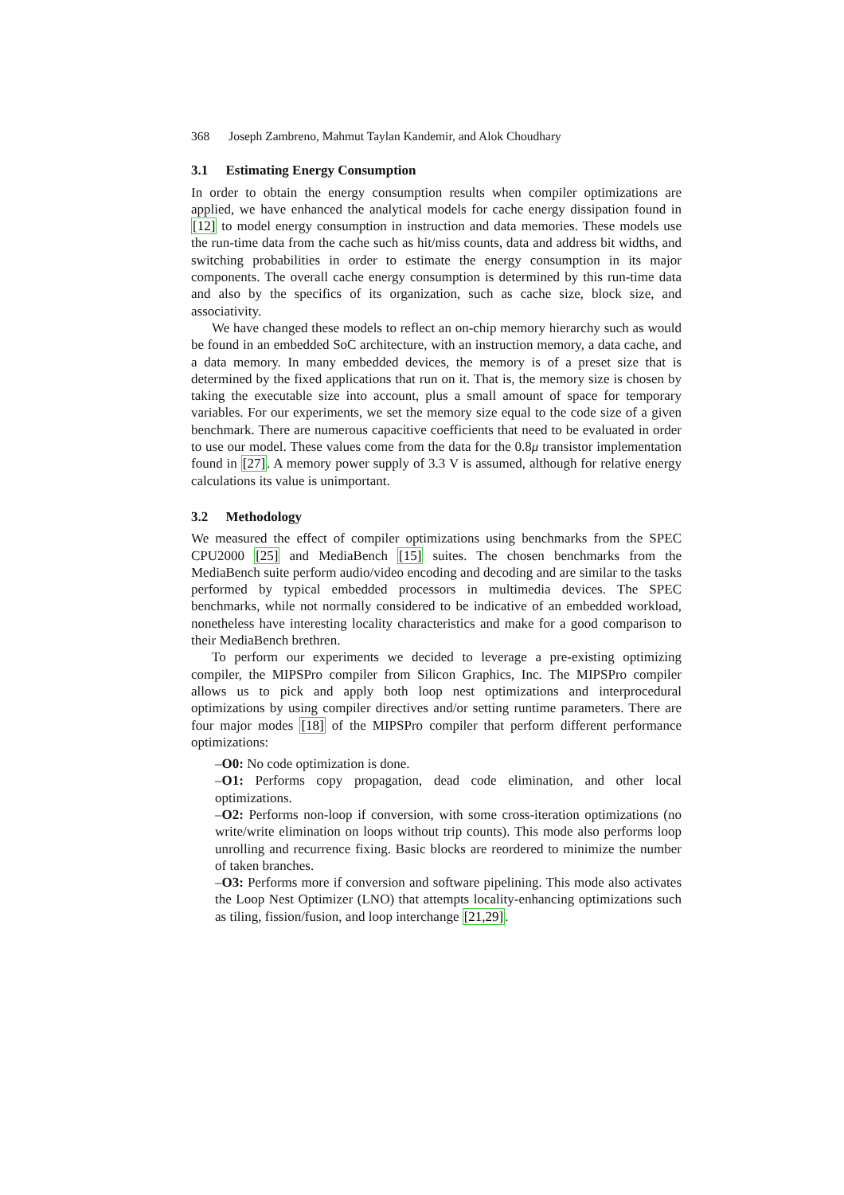368 Joseph Zambreno, Mahmut Taylan Kandemir, and Alok Choudhary
3.1 Estimating Energy Consumption
In order to obtain the energy consumption results when compiler optimizations are applied, we have enhanced the analytical models for cache energy dissipation found in [12] to model energy consumption in instruction and data memories. These models use the run-time data from the cache such as hit/miss counts, data and address bit widths, and switching probabilities in order to estimate the energy consumption in its major components. The overall cache energy consumption is determined by this run-time data and also by the specifics of its organization, such as cache size, block size, and associativity.
We have changed these models to reflect an on-chip memory hierarchy such as would be found in an embedded SoC architecture, with an instruction memory, a data cache, and a data memory. In many embedded devices, the memory is of a preset size that is determined by the fixed applications that run on it. That is, the memory size is chosen by taking the executable size into account, plus a small amount of space for temporary variables. For our experiments, we set the memory size equal to the code size of a given benchmark. There are numerous capacitive coefficients that need to be evaluated in order to use our model. These values come from the data for the 0.8μ transistor implementation found in [27]. A memory power supply of 3.3 V is assumed, although for relative energy calculations its value is unimportant.
3.2 Methodology
We measured the effect of compiler optimizations using benchmarks from the SPEC CPU2000 [25] and MediaBench [15] suites. The chosen benchmarks from the MediaBench suite perform audio/video encoding and decoding and are similar to the tasks performed by typical embedded processors in multimedia devices. The SPEC benchmarks, while not normally considered to be indicative of an embedded workload, nonetheless have interesting locality characteristics and make for a good comparison to their MediaBench brethren.
To perform our experiments we decided to leverage a pre-existing optimizing compiler, the MIPSPro compiler from Silicon Graphics, Inc. The MIPSPro compiler allows us to pick and apply both loop nest optimizations and interprocedural optimizations by using compiler directives and/or setting runtime parameters. There are four major modes [18] of the MIPSPro compiler that perform different performance optimizations:
–O0: No code optimization is done.
–O1: Performs copy propagation, dead code elimination, and other local optimizations.
–O2: Performs non-loop if conversion, with some cross-iteration optimizations (no write/write elimination on loops without trip counts). This mode also performs loop unrolling and recurrence fixing. Basic blocks are reordered to minimize the number of taken branches.
–O3: Performs more if conversion and software pipelining. This mode also activates the Loop Nest Optimizer (LNO) that attempts locality-enhancing optimizations such as tiling, fission/fusion, and loop interchange [21,29].